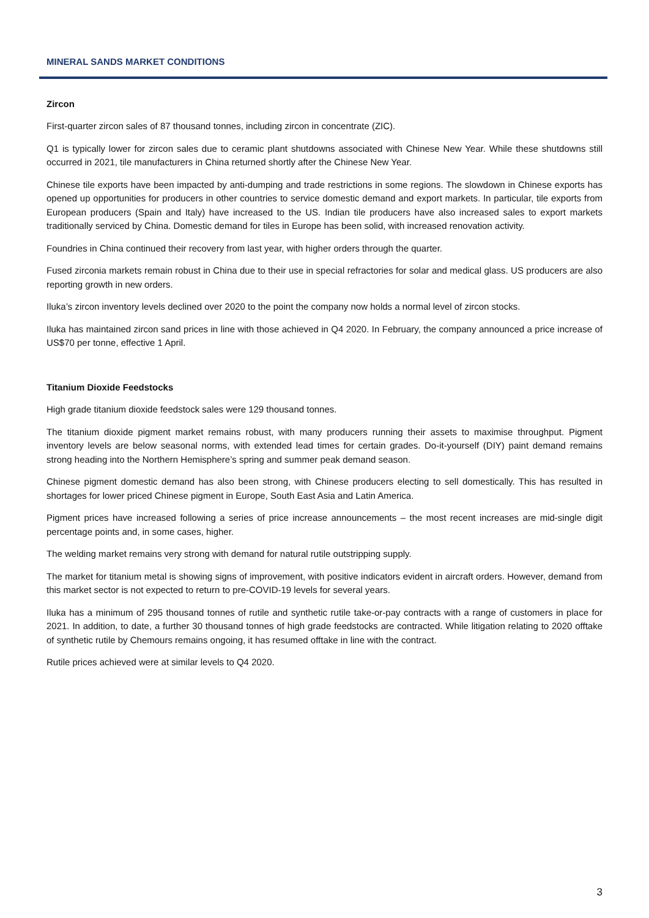MINERAL SANDS MARKET CONDITIONS
Zircon
First-quarter zircon sales of 87 thousand tonnes, including zircon in concentrate (ZIC).
Q1 is typically lower for zircon sales due to ceramic plant shutdowns associated with Chinese New Year. While these shutdowns still occurred in 2021, tile manufacturers in China returned shortly after the Chinese New Year.
Chinese tile exports have been impacted by anti-dumping and trade restrictions in some regions. The slowdown in Chinese exports has opened up opportunities for producers in other countries to service domestic demand and export markets. In particular, tile exports from European producers (Spain and Italy) have increased to the US. Indian tile producers have also increased sales to export markets traditionally serviced by China. Domestic demand for tiles in Europe has been solid, with increased renovation activity.
Foundries in China continued their recovery from last year, with higher orders through the quarter.
Fused zirconia markets remain robust in China due to their use in special refractories for solar and medical glass. US producers are also reporting growth in new orders.
Iluka’s zircon inventory levels declined over 2020 to the point the company now holds a normal level of zircon stocks.
Iluka has maintained zircon sand prices in line with those achieved in Q4 2020. In February, the company announced a price increase of US$70 per tonne, effective 1 April.
Titanium Dioxide Feedstocks
High grade titanium dioxide feedstock sales were 129 thousand tonnes.
The titanium dioxide pigment market remains robust, with many producers running their assets to maximise throughput. Pigment inventory levels are below seasonal norms, with extended lead times for certain grades. Do-it-yourself (DIY) paint demand remains strong heading into the Northern Hemisphere’s spring and summer peak demand season.
Chinese pigment domestic demand has also been strong, with Chinese producers electing to sell domestically. This has resulted in shortages for lower priced Chinese pigment in Europe, South East Asia and Latin America.
Pigment prices have increased following a series of price increase announcements – the most recent increases are mid-single digit percentage points and, in some cases, higher.
The welding market remains very strong with demand for natural rutile outstripping supply.
The market for titanium metal is showing signs of improvement, with positive indicators evident in aircraft orders. However, demand from this market sector is not expected to return to pre-COVID-19 levels for several years.
Iluka has a minimum of 295 thousand tonnes of rutile and synthetic rutile take-or-pay contracts with a range of customers in place for 2021. In addition, to date, a further 30 thousand tonnes of high grade feedstocks are contracted. While litigation relating to 2020 offtake of synthetic rutile by Chemours remains ongoing, it has resumed offtake in line with the contract.
Rutile prices achieved were at similar levels to Q4 2020.
3